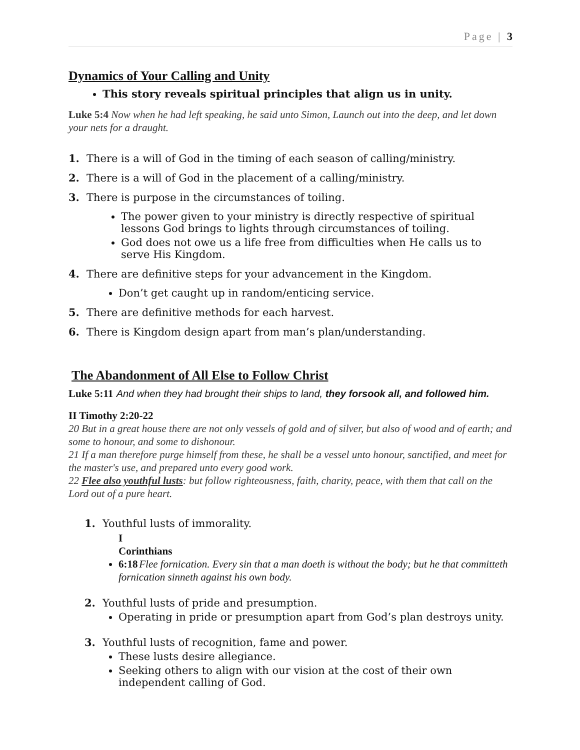Page | 3
Dynamics of Your Calling and Unity
This story reveals spiritual principles that align us in unity.
Luke 5:4 Now when he had left speaking, he said unto Simon, Launch out into the deep, and let down your nets for a draught.
1. There is a will of God in the timing of each season of calling/ministry.
2. There is a will of God in the placement of a calling/ministry.
3. There is purpose in the circumstances of toiling.
The power given to your ministry is directly respective of spiritual lessons God brings to lights through circumstances of toiling.
God does not owe us a life free from difficulties when He calls us to serve His Kingdom.
4. There are definitive steps for your advancement in the Kingdom.
Don’t get caught up in random/enticing service.
5. There are definitive methods for each harvest.
6. There is Kingdom design apart from man’s plan/understanding.
The Abandonment of All Else to Follow Christ
Luke 5:11 And when they had brought their ships to land, they forsook all, and followed him.
II Timothy 2:20-22
20 But in a great house there are not only vessels of gold and of silver, but also of wood and of earth; and some to honour, and some to dishonour.
21 If a man therefore purge himself from these, he shall be a vessel unto honour, sanctified, and meet for the master's use, and prepared unto every good work.
22 Flee also youthful lusts: but follow righteousness, faith, charity, peace, with them that call on the Lord out of a pure heart.
1. Youthful lusts of immorality.
I Corinthians 6:18 Flee fornication. Every sin that a man doeth is without the body; but he that committeth fornication sinneth against his own body.
2. Youthful lusts of pride and presumption.
Operating in pride or presumption apart from God’s plan destroys unity.
3. Youthful lusts of recognition, fame and power.
These lusts desire allegiance.
Seeking others to align with our vision at the cost of their own independent calling of God.